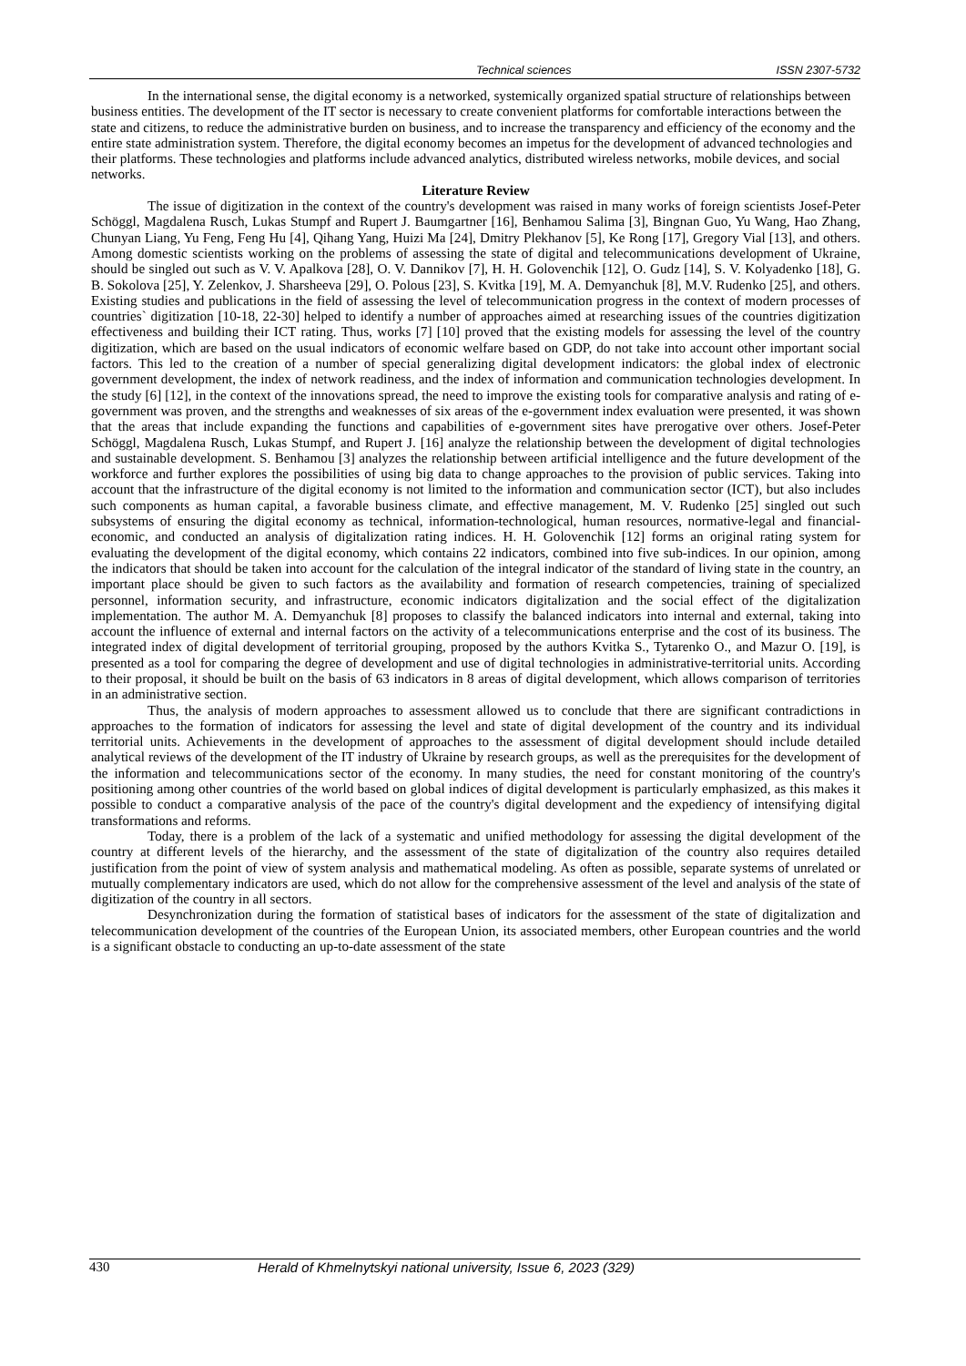Technical sciences ISSN 2307-5732
In the international sense, the digital economy is a networked, systemically organized spatial structure of relationships between business entities. The development of the IT sector is necessary to create convenient platforms for comfortable interactions between the state and citizens, to reduce the administrative burden on business, and to increase the transparency and efficiency of the economy and the entire state administration system. Therefore, the digital economy becomes an impetus for the development of advanced technologies and their platforms. These technologies and platforms include advanced analytics, distributed wireless networks, mobile devices, and social networks.
Literature Review
The issue of digitization in the context of the country's development was raised in many works of foreign scientists Josef-Peter Schöggl, Magdalena Rusch, Lukas Stumpf and Rupert J. Baumgartner [16], Benhamou Salima [3], Bingnan Guo, Yu Wang, Hao Zhang, Chunyan Liang, Yu Feng, Feng Hu [4], Qihang Yang, Huizi Ma [24], Dmitry Plekhanov [5], Ke Rong [17], Gregory Vial [13], and others. Among domestic scientists working on the problems of assessing the state of digital and telecommunications development of Ukraine, should be singled out such as V. V. Apalkova [28], O. V. Dannikov [7], H. H. Golovenchik [12], O. Gudz [14], S. V. Kolyadenko [18], G. B. Sokolova [25], Y. Zelenkov, J. Sharsheeva [29], O. Polous [23], S. Kvitka [19], M. A. Demyanchuk [8], M.V. Rudenko [25], and others. Existing studies and publications in the field of assessing the level of telecommunication progress in the context of modern processes of countries` digitization [10-18, 22-30] helped to identify a number of approaches aimed at researching issues of the countries digitization effectiveness and building their ICT rating. Thus, works [7] [10] proved that the existing models for assessing the level of the country digitization, which are based on the usual indicators of economic welfare based on GDP, do not take into account other important social factors. This led to the creation of a number of special generalizing digital development indicators: the global index of electronic government development, the index of network readiness, and the index of information and communication technologies development. In the study [6] [12], in the context of the innovations spread, the need to improve the existing tools for comparative analysis and rating of e-government was proven, and the strengths and weaknesses of six areas of the e-government index evaluation were presented, it was shown that the areas that include expanding the functions and capabilities of e-government sites have prerogative over others. Josef-Peter Schöggl, Magdalena Rusch, Lukas Stumpf, and Rupert J. [16] analyze the relationship between the development of digital technologies and sustainable development. S. Benhamou [3] analyzes the relationship between artificial intelligence and the future development of the workforce and further explores the possibilities of using big data to change approaches to the provision of public services. Taking into account that the infrastructure of the digital economy is not limited to the information and communication sector (ICT), but also includes such components as human capital, a favorable business climate, and effective management, M. V. Rudenko [25] singled out such subsystems of ensuring the digital economy as technical, information-technological, human resources, normative-legal and financial-economic, and conducted an analysis of digitalization rating indices. H. H. Golovenchik [12] forms an original rating system for evaluating the development of the digital economy, which contains 22 indicators, combined into five sub-indices. In our opinion, among the indicators that should be taken into account for the calculation of the integral indicator of the standard of living state in the country, an important place should be given to such factors as the availability and formation of research competencies, training of specialized personnel, information security, and infrastructure, economic indicators digitalization and the social effect of the digitalization implementation. The author M. A. Demyanchuk [8] proposes to classify the balanced indicators into internal and external, taking into account the influence of external and internal factors on the activity of a telecommunications enterprise and the cost of its business. The integrated index of digital development of territorial grouping, proposed by the authors Kvitka S., Tytarenko O., and Mazur O. [19], is presented as a tool for comparing the degree of development and use of digital technologies in administrative-territorial units. According to their proposal, it should be built on the basis of 63 indicators in 8 areas of digital development, which allows comparison of territories in an administrative section.
Thus, the analysis of modern approaches to assessment allowed us to conclude that there are significant contradictions in approaches to the formation of indicators for assessing the level and state of digital development of the country and its individual territorial units. Achievements in the development of approaches to the assessment of digital development should include detailed analytical reviews of the development of the IT industry of Ukraine by research groups, as well as the prerequisites for the development of the information and telecommunications sector of the economy. In many studies, the need for constant monitoring of the country's positioning among other countries of the world based on global indices of digital development is particularly emphasized, as this makes it possible to conduct a comparative analysis of the pace of the country's digital development and the expediency of intensifying digital transformations and reforms.
Today, there is a problem of the lack of a systematic and unified methodology for assessing the digital development of the country at different levels of the hierarchy, and the assessment of the state of digitalization of the country also requires detailed justification from the point of view of system analysis and mathematical modeling. As often as possible, separate systems of unrelated or mutually complementary indicators are used, which do not allow for the comprehensive assessment of the level and analysis of the state of digitization of the country in all sectors.
Desynchronization during the formation of statistical bases of indicators for the assessment of the state of digitalization and telecommunication development of the countries of the European Union, its associated members, other European countries and the world is a significant obstacle to conducting an up-to-date assessment of the state
430 Herald of Khmelnytskyi national university, Issue 6, 2023 (329)